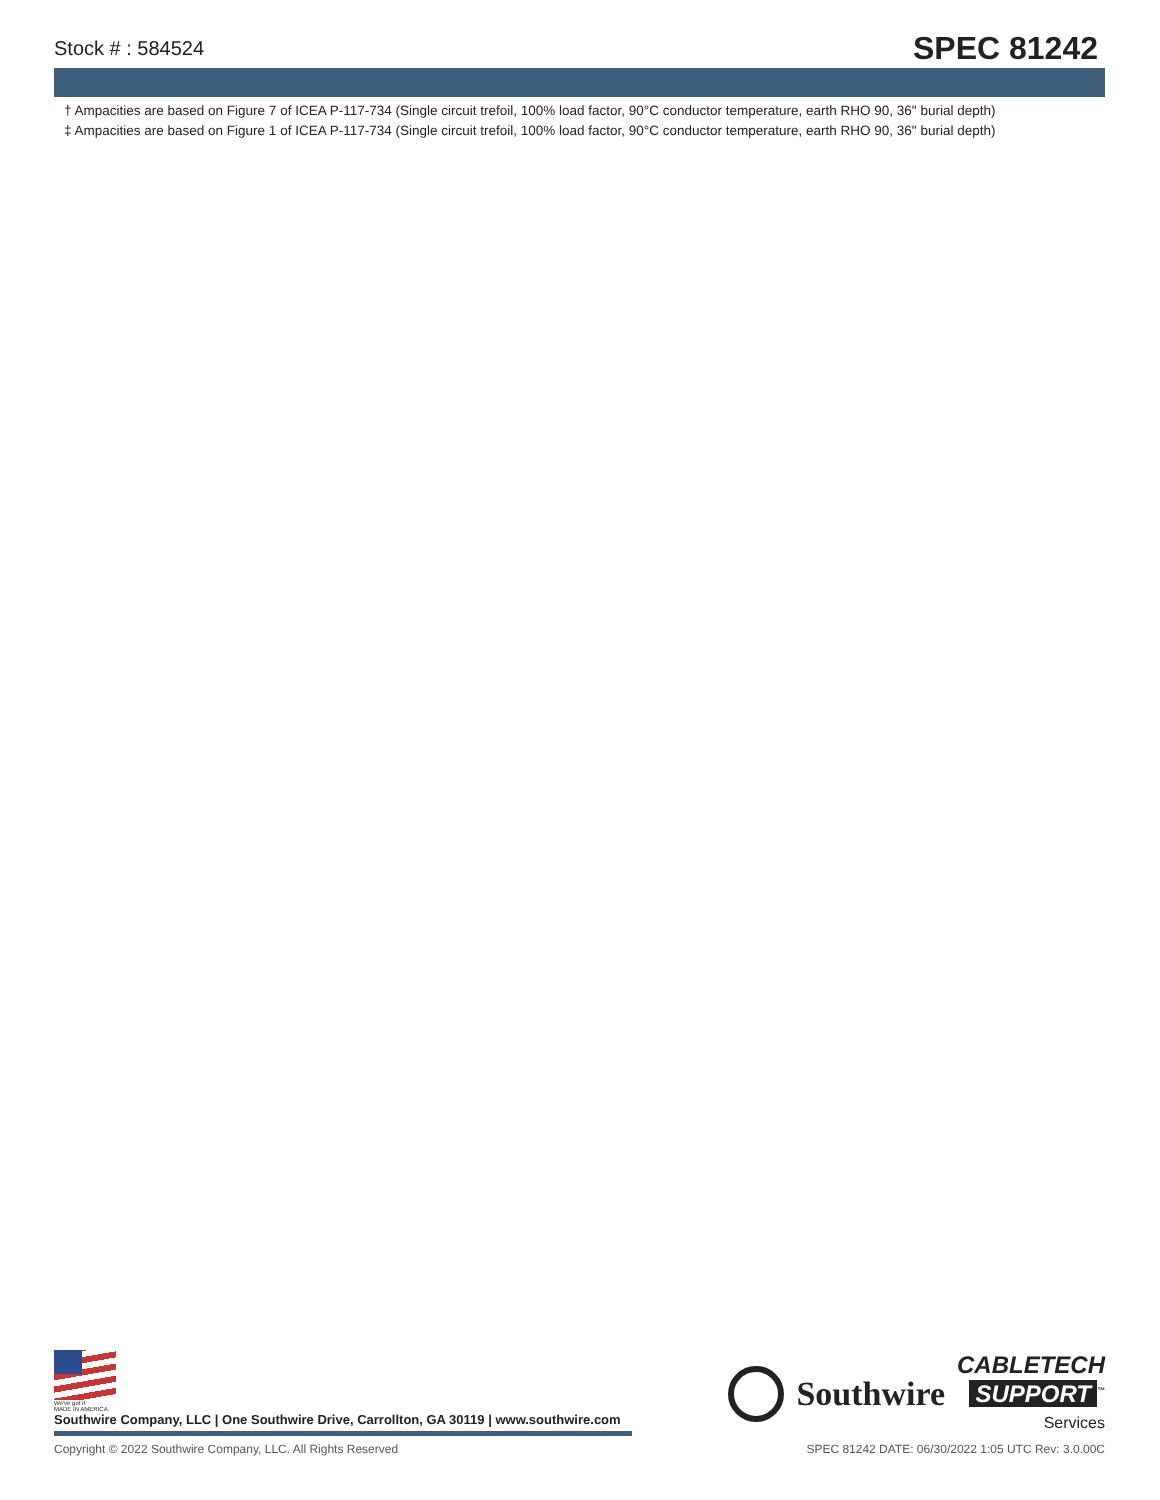Stock # : 584524
SPEC 81242
† Ampacities are based on Figure 7 of ICEA P-117-734 (Single circuit trefoil, 100% load factor, 90°C conductor temperature, earth RHO 90, 36" burial depth)
‡ Ampacities are based on Figure 1 of ICEA P-117-734 (Single circuit trefoil, 100% load factor, 90°C conductor temperature, earth RHO 90, 36" burial depth)
We've got it
MADE IN AMERICA
Southwire Company, LLC | One Southwire Drive, Carrollton, GA 30119 | www.southwire.com
Southwire
CABLETECH
SUPPORT<sup>™</sup>
Services
Copyright © 2022 Southwire Company, LLC. All Rights Reserved
SPEC 81242 DATE: 06/30/2022 1:05 UTC Rev: 3.0.00C